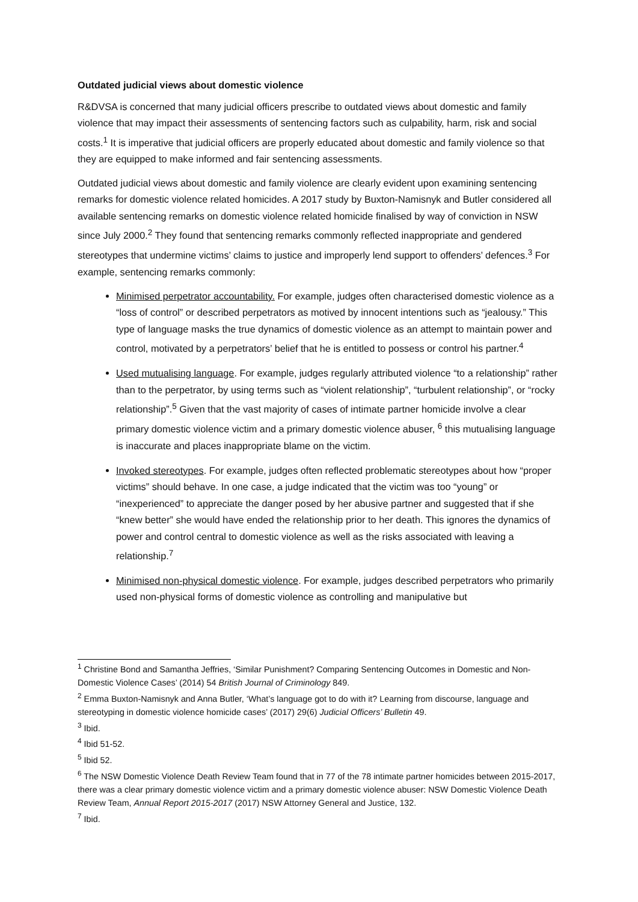Outdated judicial views about domestic violence
R&DVSA is concerned that many judicial officers prescribe to outdated views about domestic and family violence that may impact their assessments of sentencing factors such as culpability, harm, risk and social costs.<sup>1</sup> It is imperative that judicial officers are properly educated about domestic and family violence so that they are equipped to make informed and fair sentencing assessments.
Outdated judicial views about domestic and family violence are clearly evident upon examining sentencing remarks for domestic violence related homicides. A 2017 study by Buxton-Namisnyk and Butler considered all available sentencing remarks on domestic violence related homicide finalised by way of conviction in NSW since July 2000.<sup>2</sup> They found that sentencing remarks commonly reflected inappropriate and gendered stereotypes that undermine victims’ claims to justice and improperly lend support to offenders’ defences.<sup>3</sup> For example, sentencing remarks commonly:
Minimised perpetrator accountability. For example, judges often characterised domestic violence as a “loss of control” or described perpetrators as motived by innocent intentions such as “jealousy.” This type of language masks the true dynamics of domestic violence as an attempt to maintain power and control, motivated by a perpetrators’ belief that he is entitled to possess or control his partner.<sup>4</sup>
Used mutualising language. For example, judges regularly attributed violence “to a relationship” rather than to the perpetrator, by using terms such as “violent relationship”, “turbulent relationship”, or “rocky relationship”.<sup>5</sup> Given that the vast majority of cases of intimate partner homicide involve a clear primary domestic violence victim and a primary domestic violence abuser, <sup>6</sup> this mutualising language is inaccurate and places inappropriate blame on the victim.
Invoked stereotypes. For example, judges often reflected problematic stereotypes about how “proper victims” should behave. In one case, a judge indicated that the victim was too “young” or “inexperienced” to appreciate the danger posed by her abusive partner and suggested that if she “knew better” she would have ended the relationship prior to her death. This ignores the dynamics of power and control central to domestic violence as well as the risks associated with leaving a relationship.<sup>7</sup>
Minimised non-physical domestic violence. For example, judges described perpetrators who primarily used non-physical forms of domestic violence as controlling and manipulative but
<sup>1</sup> Christine Bond and Samantha Jeffries, ‘Similar Punishment? Comparing Sentencing Outcomes in Domestic and Non-Domestic Violence Cases’ (2014) 54 British Journal of Criminology 849.
<sup>2</sup> Emma Buxton-Namisnyk and Anna Butler, ‘What’s language got to do with it? Learning from discourse, language and stereotyping in domestic violence homicide cases’ (2017) 29(6) Judicial Officers’ Bulletin 49.
<sup>3</sup> Ibid.
<sup>4</sup> Ibid 51-52.
<sup>5</sup> Ibid 52.
<sup>6</sup> The NSW Domestic Violence Death Review Team found that in 77 of the 78 intimate partner homicides between 2015-2017, there was a clear primary domestic violence victim and a primary domestic violence abuser: NSW Domestic Violence Death Review Team, Annual Report 2015-2017 (2017) NSW Attorney General and Justice, 132.
<sup>7</sup> Ibid.